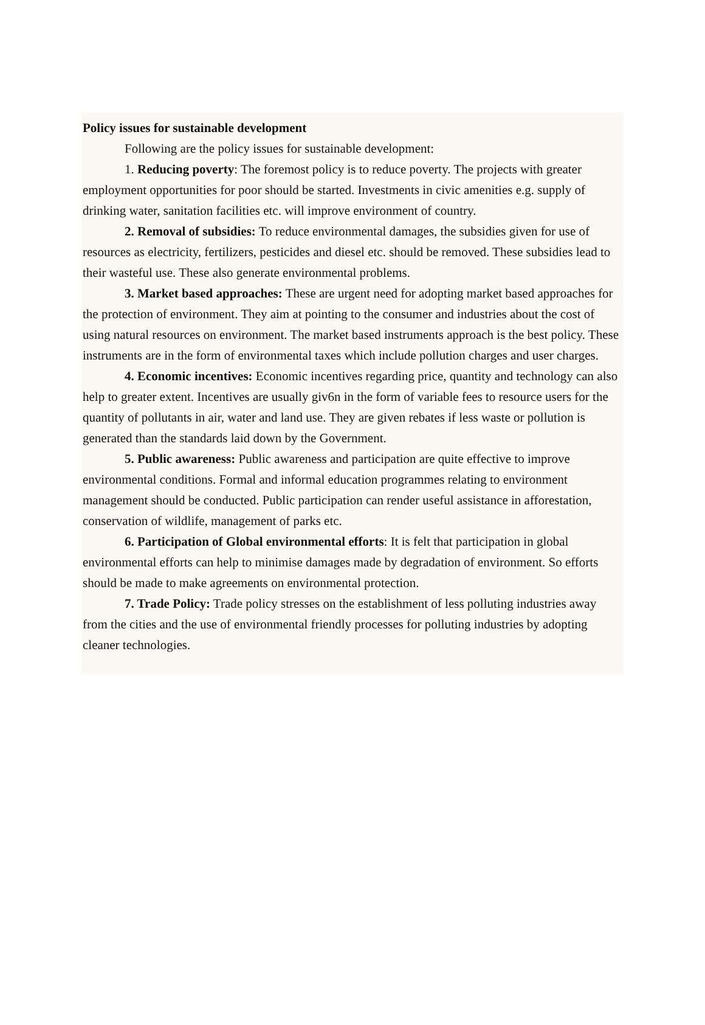Policy issues for sustainable development
Following are the policy issues for sustainable development:
1. Reducing poverty: The foremost policy is to reduce poverty. The projects with greater employment opportunities for poor should be started. Investments in civic amenities e.g. supply of drinking water, sanitation facilities etc. will improve environment of country.
2. Removal of subsidies: To reduce environmental damages, the subsidies given for use of resources as electricity, fertilizers, pesticides and diesel etc. should be removed. These subsidies lead to their wasteful use. These also generate environmental problems.
3. Market based approaches: These are urgent need for adopting market based approaches for the protection of environment. They aim at pointing to the consumer and industries about the cost of using natural resources on environment. The market based instruments approach is the best policy. These instruments are in the form of environmental taxes which include pollution charges and user charges.
4. Economic incentives: Economic incentives regarding price, quantity and technology can also help to greater extent. Incentives are usually giv6n in the form of variable fees to resource users for the quantity of pollutants in air, water and land use. They are given rebates if less waste or pollution is generated than the standards laid down by the Government.
5. Public awareness: Public awareness and participation are quite effective to improve environmental conditions. Formal and informal education programmes relating to environment management should be conducted. Public participation can render useful assistance in afforestation, conservation of wildlife, management of parks etc.
6. Participation of Global environmental efforts: It is felt that participation in global environmental efforts can help to minimise damages made by degradation of environment. So efforts should be made to make agreements on environmental protection.
7. Trade Policy: Trade policy stresses on the establishment of less polluting industries away from the cities and the use of environmental friendly processes for polluting industries by adopting cleaner technologies.